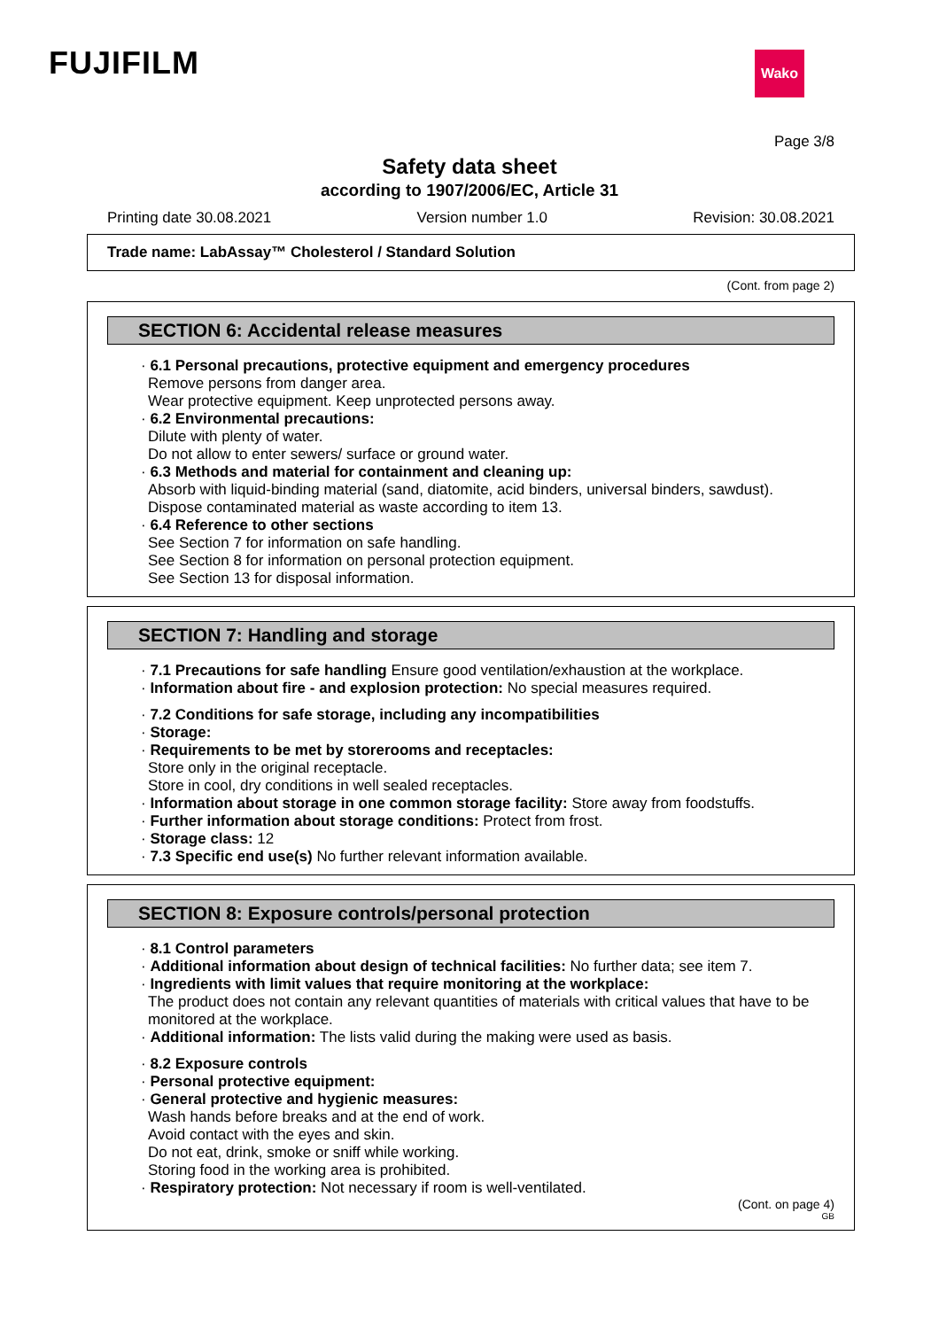FUJIFILM Wako
Page 3/8
Safety data sheet
according to 1907/2006/EC, Article 31
Printing date 30.08.2021 Version number 1.0 Revision: 30.08.2021
Trade name: LabAssay™ Cholesterol / Standard Solution
(Cont. from page 2)
SECTION 6: Accidental release measures
· 6.1 Personal precautions, protective equipment and emergency procedures
Remove persons from danger area.
Wear protective equipment. Keep unprotected persons away.
· 6.2 Environmental precautions:
Dilute with plenty of water.
Do not allow to enter sewers/ surface or ground water.
· 6.3 Methods and material for containment and cleaning up:
Absorb with liquid-binding material (sand, diatomite, acid binders, universal binders, sawdust).
Dispose contaminated material as waste according to item 13.
· 6.4 Reference to other sections
See Section 7 for information on safe handling.
See Section 8 for information on personal protection equipment.
See Section 13 for disposal information.
SECTION 7: Handling and storage
· 7.1 Precautions for safe handling Ensure good ventilation/exhaustion at the workplace.
· Information about fire - and explosion protection: No special measures required.
· 7.2 Conditions for safe storage, including any incompatibilities
· Storage:
· Requirements to be met by storerooms and receptacles:
Store only in the original receptacle.
Store in cool, dry conditions in well sealed receptacles.
· Information about storage in one common storage facility: Store away from foodstuffs.
· Further information about storage conditions: Protect from frost.
· Storage class: 12
· 7.3 Specific end use(s) No further relevant information available.
SECTION 8: Exposure controls/personal protection
· 8.1 Control parameters
· Additional information about design of technical facilities: No further data; see item 7.
· Ingredients with limit values that require monitoring at the workplace:
The product does not contain any relevant quantities of materials with critical values that have to be monitored at the workplace.
· Additional information: The lists valid during the making were used as basis.
· 8.2 Exposure controls
· Personal protective equipment:
· General protective and hygienic measures:
Wash hands before breaks and at the end of work.
Avoid contact with the eyes and skin.
Do not eat, drink, smoke or sniff while working.
Storing food in the working area is prohibited.
· Respiratory protection: Not necessary if room is well-ventilated.
(Cont. on page 4)
GB